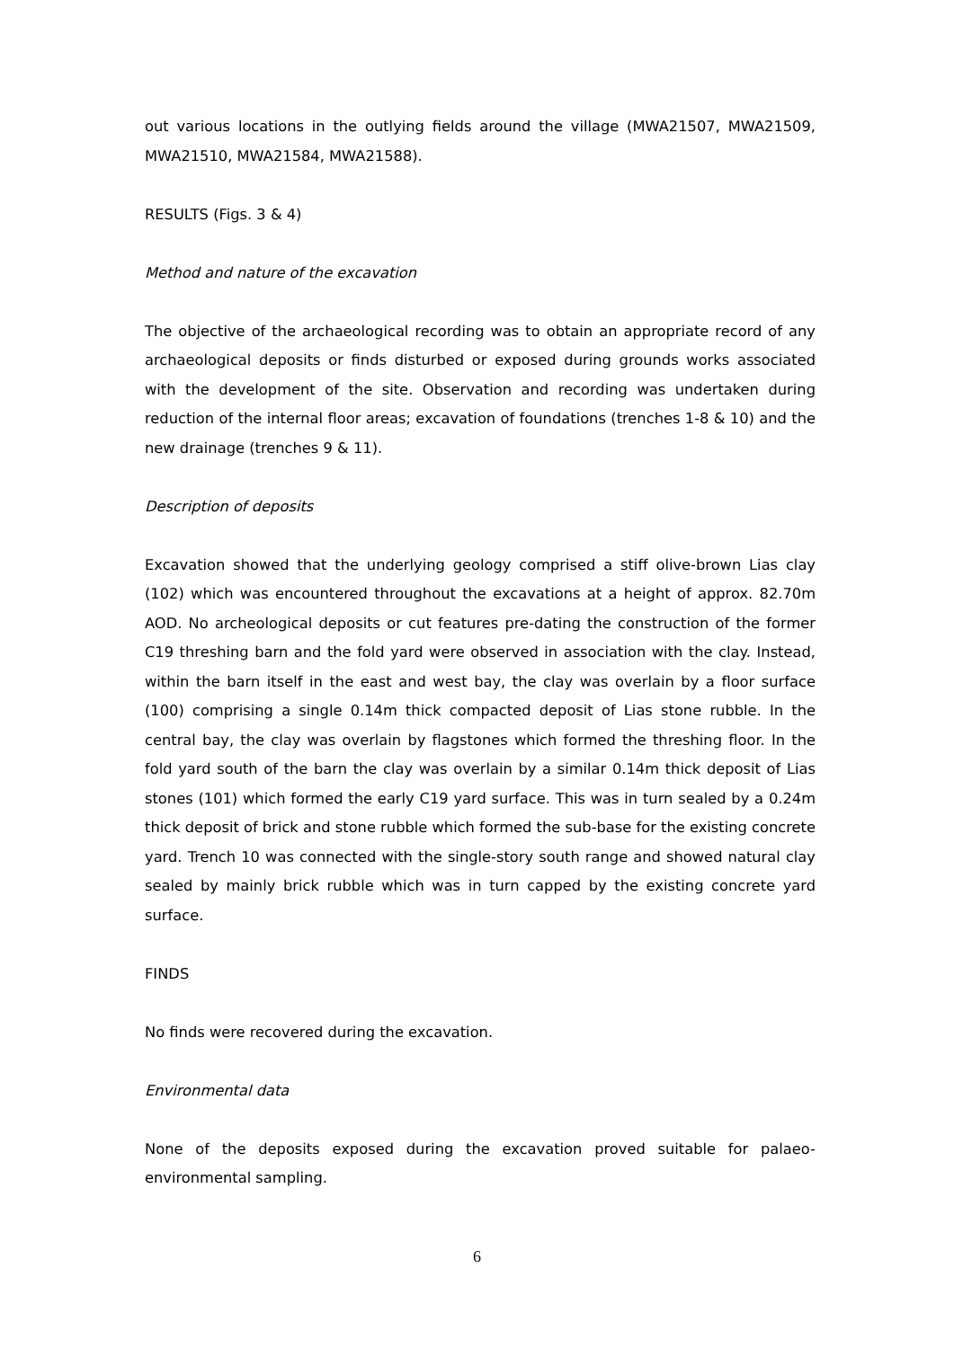out various locations in the outlying fields around the village (MWA21507, MWA21509, MWA21510, MWA21584, MWA21588).
RESULTS (Figs. 3 & 4)
Method and nature of the excavation
The objective of the archaeological recording was to obtain an appropriate record of any archaeological deposits or finds disturbed or exposed during grounds works associated with the development of the site. Observation and recording was undertaken during reduction of the internal floor areas; excavation of foundations (trenches 1-8 & 10) and the new drainage (trenches 9 & 11).
Description of deposits
Excavation showed that the underlying geology comprised a stiff olive-brown Lias clay (102) which was encountered throughout the excavations at a height of approx. 82.70m AOD. No archeological deposits or cut features pre-dating the construction of the former C19 threshing barn and the fold yard were observed in association with the clay. Instead, within the barn itself in the east and west bay, the clay was overlain by a floor surface (100) comprising a single 0.14m thick compacted deposit of Lias stone rubble. In the central bay, the clay was overlain by flagstones which formed the threshing floor. In the fold yard south of the barn the clay was overlain by a similar 0.14m thick deposit of Lias stones (101) which formed the early C19 yard surface. This was in turn sealed by a 0.24m thick deposit of brick and stone rubble which formed the sub-base for the existing concrete yard. Trench 10 was connected with the single-story south range and showed natural clay sealed by mainly brick rubble which was in turn capped by the existing concrete yard surface.
FINDS
No finds were recovered during the excavation.
Environmental data
None of the deposits exposed during the excavation proved suitable for palaeo-environmental sampling.
6